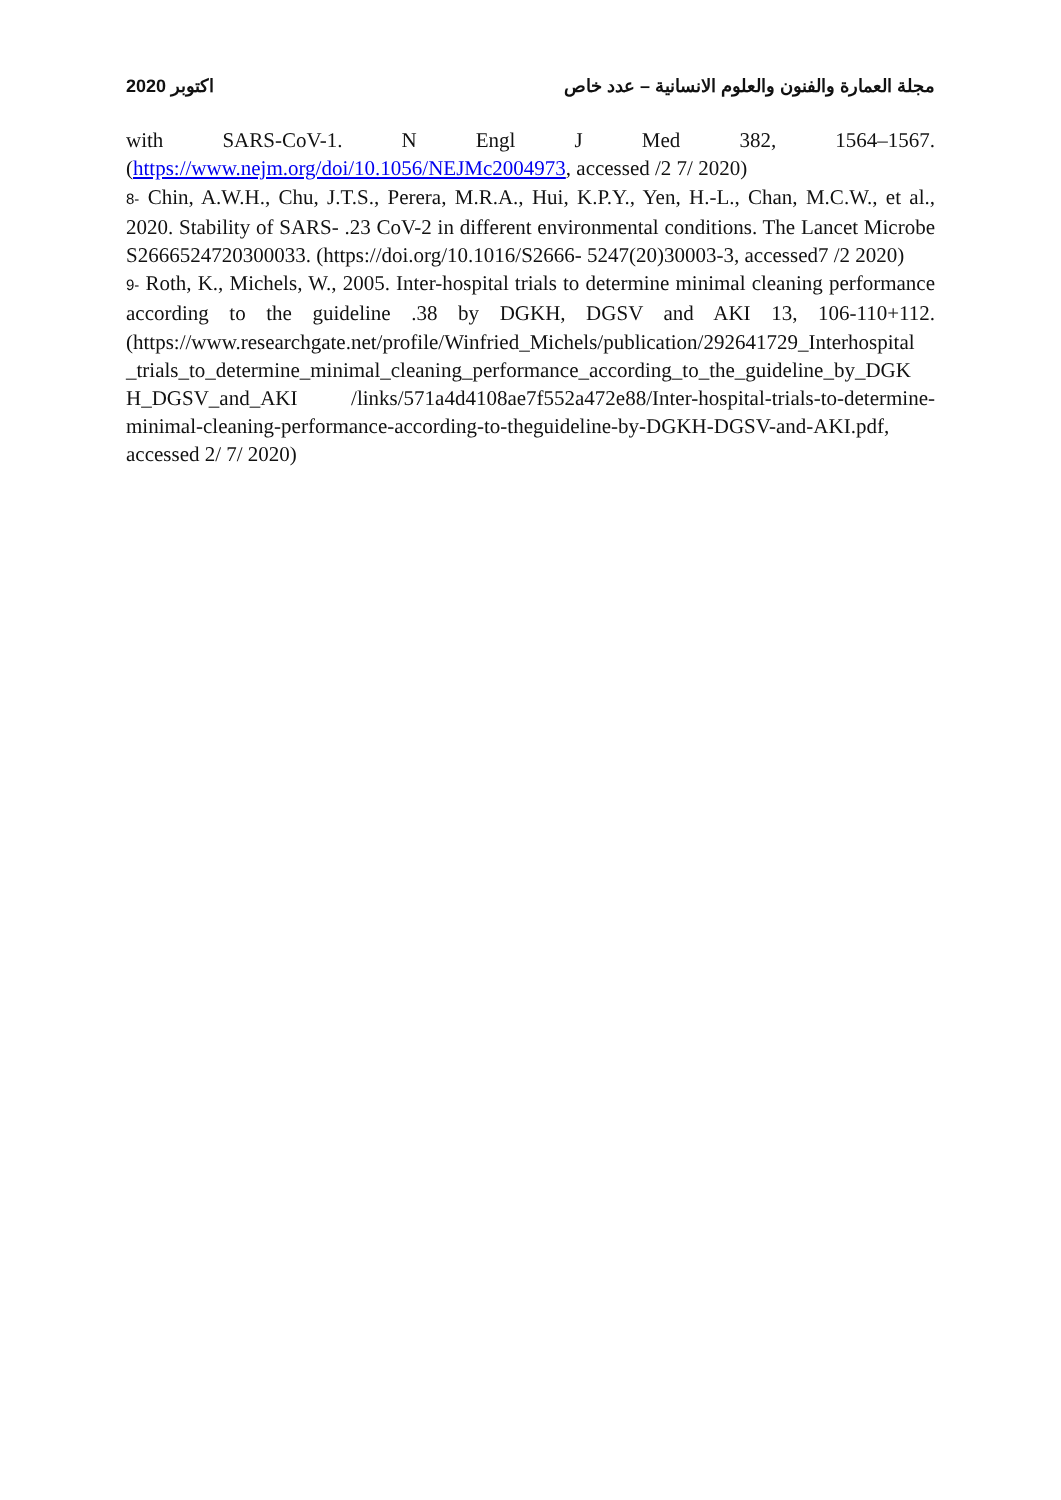اكتوبر 2020 مجلة العمارة والفنون والعلوم الانسانية – عدد خاص
with SARS-CoV-1. N Engl J Med 382, 1564–1567.
(https://www.nejm.org/doi/10.1056/NEJMc2004973, accessed /2 7/ 2020)
8- Chin, A.W.H., Chu, J.T.S., Perera, M.R.A., Hui, K.P.Y., Yen, H.-L., Chan, M.C.W., et al., 2020. Stability of SARS- .23 CoV-2 in different environmental conditions. The Lancet Microbe S2666524720300033. (https://doi.org/10.1016/S2666- 5247(20)30003-3, accessed7 /2 2020)
9- Roth, K., Michels, W., 2005. Inter-hospital trials to determine minimal cleaning performance according to the guideline .38 by DGKH, DGSV and AKI 13, 106-110+112. (https://www.researchgate.net/profile/Winfried_Michels/publication/292641729_Interhospital _trials_to_determine_minimal_cleaning_performance_according_to_the_guideline_by_DGK H_DGSV_and_AKI /links/571a4d4108ae7f552a472e88/Inter-hospital-trials-to-determine-minimal-cleaning-performance-according-to-theguideline-by-DGKH-DGSV-and-AKI.pdf, accessed 2/ 7/ 2020)